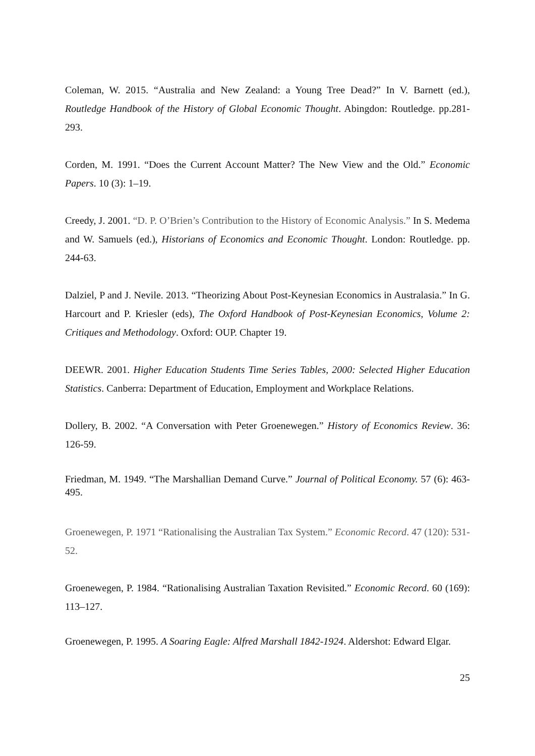Coleman, W. 2015. “Australia and New Zealand: a Young Tree Dead?” In V. Barnett (ed.), Routledge Handbook of the History of Global Economic Thought. Abingdon: Routledge. pp.281-293.
Corden, M. 1991. “Does the Current Account Matter? The New View and the Old.” Economic Papers. 10 (3): 1–19.
Creedy, J. 2001. “D. P. O’Brien’s Contribution to the History of Economic Analysis.” In S. Medema and W. Samuels (ed.), Historians of Economics and Economic Thought. London: Routledge. pp. 244-63.
Dalziel, P and J. Nevile. 2013. “Theorizing About Post-Keynesian Economics in Australasia.” In G. Harcourt and P. Kriesler (eds), The Oxford Handbook of Post-Keynesian Economics, Volume 2: Critiques and Methodology. Oxford: OUP. Chapter 19.
DEEWR. 2001. Higher Education Students Time Series Tables, 2000: Selected Higher Education Statistics. Canberra: Department of Education, Employment and Workplace Relations.
Dollery, B. 2002. “A Conversation with Peter Groenewegen.” History of Economics Review. 36: 126-59.
Friedman, M. 1949. “The Marshallian Demand Curve.” Journal of Political Economy. 57 (6): 463-495.
Groenewegen, P. 1971 “Rationalising the Australian Tax System.” Economic Record. 47 (120): 531-52.
Groenewegen, P. 1984. “Rationalising Australian Taxation Revisited.” Economic Record. 60 (169): 113–127.
Groenewegen, P. 1995. A Soaring Eagle: Alfred Marshall 1842-1924. Aldershot: Edward Elgar.
25